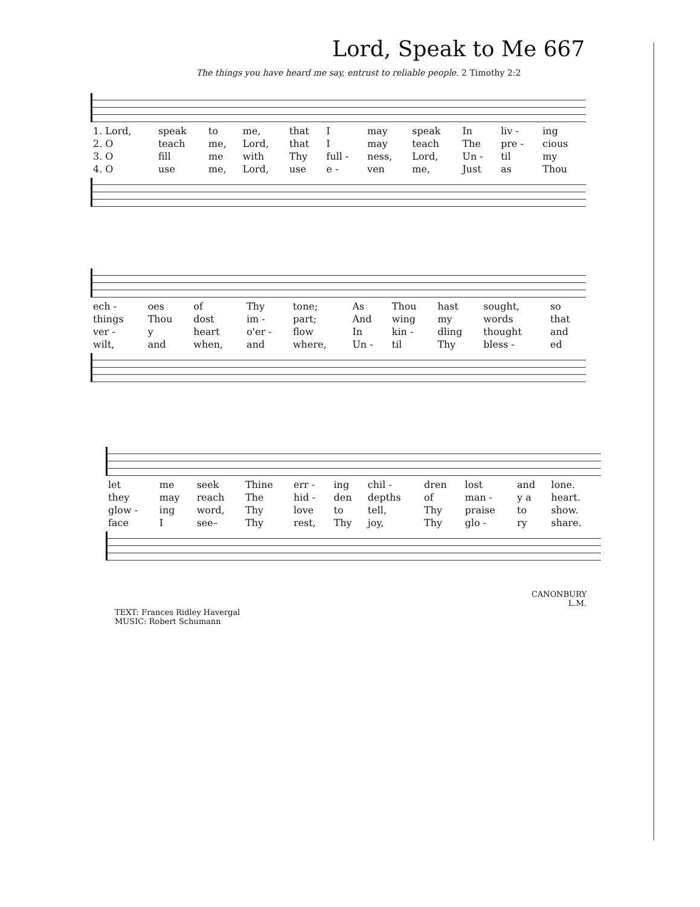Lord, Speak to Me 667
The things you have heard me say, entrust to reliable people. 2 Timothy 2:2
| 1. Lord, | speak | to | me, | that | I | may | speak | In | liv - | ing |
| 2. O | teach | me, | Lord, | that | I | may | teach | The | pre - | cious |
| 3. O | fill | me | with | Thy | full - | ness, | Lord, | Un - | til | my |
| 4. O | use | me, | Lord, | use | e - | ven | me, | Just | as | Thou |
| ech - | oes | of | Thy | tone; | As | Thou | hast | sought, | so |
| things | Thou | dost | im - | part; | And | wing | my | words | that |
| ver - | y | heart | o'er - | flow | In | kin - | dling | thought | and |
| wilt, | and | when, | and | where, | Un - | til | Thy | bless - | ed |
| let | me | seek | Thine | err - | ing | chil - | dren | lost | and | lone. |
| they | may | reach | The | hid - | den | depths | of | man - | y a | heart. |
| glow - | ing | word, | Thy | love | to | tell, | Thy | praise | to | show. |
| face | I | see– | Thy | rest, | Thy | joy, | Thy | glo - | ry | share. |
CANONBURY
L.M.
TEXT: Frances Ridley Havergal
MUSIC: Robert Schumann